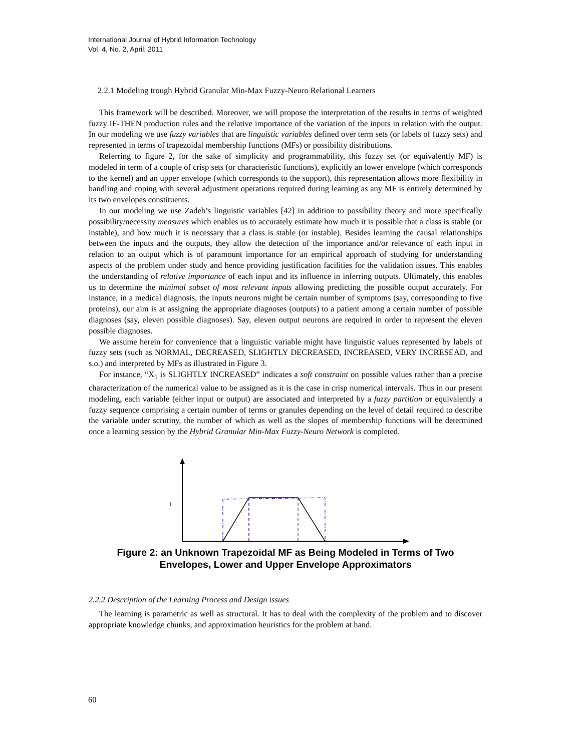International Journal of Hybrid Information Technology
Vol. 4, No. 2, April, 2011
2.2.1 Modeling trough Hybrid Granular Min-Max Fuzzy-Neuro Relational Learners
This framework will be described. Moreover, we will propose the interpretation of the results in terms of weighted fuzzy IF-THEN production rules and the relative importance of the variation of the inputs in relation with the output. In our modeling we use fuzzy variables that are linguistic variables defined over term sets (or labels of fuzzy sets) and represented in terms of trapezoidal membership functions (MFs) or possibility distributions.
Referring to figure 2, for the sake of simplicity and programmability, this fuzzy set (or equivalently MF) is modeled in term of a couple of crisp sets (or characteristic functions), explicitly an lower envelope (which corresponds to the kernel) and an upper envelope (which corresponds to the support), this representation allows more flexibility in handling and coping with several adjustment operations required during learning as any MF is entirely determined by its two envelopes constituents.
In our modeling we use Zadeh’s linguistic variables [42] in addition to possibility theory and more specifically possibility/necessity measures which enables us to accurately estimate how much it is possible that a class is stable (or instable), and how much it is necessary that a class is stable (or instable). Besides learning the causal relationships between the inputs and the outputs, they allow the detection of the importance and/or relevance of each input in relation to an output which is of paramount importance for an empirical approach of studying for understanding aspects of the problem under study and hence providing justification facilities for the validation issues. This enables the understanding of relative importance of each input and its influence in inferring outputs. Ultimately, this enables us to determine the minimal subset of most relevant inputs allowing predicting the possible output accurately. For instance, in a medical diagnosis, the inputs neurons might be certain number of symptoms (say, corresponding to five proteins), our aim is at assigning the appropriate diagnoses (outputs) to a patient among a certain number of possible diagnoses (say, eleven possible diagnoses). Say, eleven output neurons are required in order to represent the eleven possible diagnoses.
We assume herein for convenience that a linguistic variable might have linguistic values represented by labels of fuzzy sets (such as NORMAL, DECREASED, SLIGHTLY DECREASED, INCREASED, VERY INCRESEAD, and s.o.) and interpreted by MFs as illustrated in Figure 3.
For instance, “X<sub>1</sub> is SLIGHTLY INCREASED” indicates a soft constraint on possible values rather than a precise characterization of the numerical value to be assigned as it is the case in crisp numerical intervals. Thus in our present modeling, each variable (either input or output) are associated and interpreted by a fuzzy partition or equivalently a fuzzy sequence comprising a certain number of terms or granules depending on the level of detail required to describe the variable under scrutiny, the number of which as well as the slopes of membership functions will be determined once a learning session by the Hybrid Granular Min-Max Fuzzy-Neuro Network is completed.
1
Figure 2: an Unknown Trapezoidal MF as Being Modeled in Terms of Two
Envelopes, Lower and Upper Envelope Approximators
2.2.2 Description of the Learning Process and Design issues
The learning is parametric as well as structural. It has to deal with the complexity of the problem and to discover appropriate knowledge chunks, and approximation heuristics for the problem at hand.
60